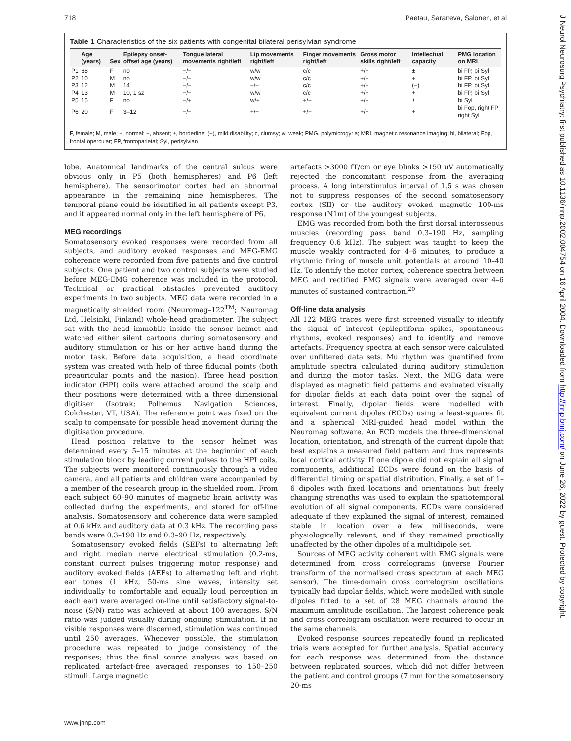718 Paetau, Saraneva, Salonen, et al
Table 1 Characteristics of the six patients with congenital bilateral perisylvian syndrome
| | Age (years) | Sex | Epilepsy onset-offset age (years) | Tongue lateral movements right/left | Lip movements right/left | Finger movements right/left | Gross motor skills right/left | Intellectual capacity | PMG location on MRI |
| --- | --- | --- | --- | --- | --- | --- | --- | --- | --- |
| P1 | 68 | F | no | −/− | w/w | c/c | +/+ | ± | bi FP, bi Syl |
| P2 | 10 | M | no | −/− | w/w | c/c | +/+ | + | bi FP, bi Syl |
| P3 | 12 | M | 14 | −/− | −/− | c/c | +/+ | (−) | bi FP, bi Syl |
| P4 | 13 | M | 10, 1 sz | −/− | w/w | c/c | +/+ | + | bi FP, bi Syl |
| P5 | 15 | F | no | −/+ | w/+ | +/+ | +/+ | ± | bi Syl |
| P6 | 20 | F | 3–12 | −/− | +/+ | +/− | +/+ | + | bi Fop, right FP right Syl |
F, female; M, male; +, normal; −, absent; ±, borderline; (−), mild disability; c, clumsy; w, weak; PMG, polymicrogyria; MRI, magnetic resonance imaging; bi, bilateral; Fop, frontal opercular; FP, frontoparietal; Syl, perisylvian
lobe. Anatomical landmarks of the central sulcus were obvious only in P5 (both hemispheres) and P6 (left hemisphere). The sensorimotor cortex had an abnormal appearance in the remaining nine hemispheres. The temporal plane could be identified in all patients except P3, and it appeared normal only in the left hemisphere of P6.
MEG recordings
Somatosensory evoked responses were recorded from all subjects, and auditory evoked responses and MEG-EMG coherence were recorded from five patients and five control subjects. One patient and two control subjects were studied before MEG-EMG coherence was included in the protocol. Technical or practical obstacles prevented auditory experiments in two subjects. MEG data were recorded in a magnetically shielded room (Neuromag–122<sup>TM</sup>; Neuromag Ltd, Helsinki, Finland) whole-head gradiometer. The subject sat with the head immobile inside the sensor helmet and watched either silent cartoons during somatosensory and auditory stimulation or his or her active hand during the motor task. Before data acquisition, a head coordinate system was created with help of three fiducial points (both preauricular points and the nasion). Three head position indicator (HPI) coils were attached around the scalp and their positions were determined with a three dimensional digitiser (Isotrak; Polhemus Navigation Sciences, Colchester, VT, USA). The reference point was fixed on the scalp to compensate for possible head movement during the digitisation procedure.
Head position relative to the sensor helmet was determined every 5–15 minutes at the beginning of each stimulation block by leading current pulses to the HPI coils. The subjects were monitored continuously through a video camera, and all patients and children were accompanied by a member of the research group in the shielded room. From each subject 60–90 minutes of magnetic brain activity was collected during the experiments, and stored for off-line analysis. Somatosensory and coherence data were sampled at 0.6 kHz and auditory data at 0.3 kHz. The recording pass bands were 0.3–190 Hz and 0.3–90 Hz, respectively.
Somatosensory evoked fields (SEFs) to alternating left and right median nerve electrical stimulation (0.2-ms, constant current pulses triggering motor response) and auditory evoked fields (AEFs) to alternating left and right ear tones (1 kHz, 50-ms sine waves, intensity set individually to comfortable and equally loud perception in each ear) were averaged on-line until satisfactory signal-to-noise (S/N) ratio was achieved at about 100 averages. S/N ratio was judged visually during ongoing stimulation. If no visible responses were discerned, stimulation was continued until 250 averages. Whenever possible, the stimulation procedure was repeated to judge consistency of the responses; thus the final source analysis was based on replicated artefact-free averaged responses to 150–250 stimuli. Large magnetic
artefacts >3000 fT/cm or eye blinks >150 uV automatically rejected the concomitant response from the averaging process. A long interstimulus interval of 1.5 s was chosen not to suppress responses of the second somatosensory cortex (SII) or the auditory evoked magnetic 100-ms response (N1m) of the youngest subjects.
EMG was recorded from both the first dorsal interosseous muscles (recording pass band 0.3–190 Hz, sampling frequency 0.6 kHz). The subject was taught to keep the muscle weakly contracted for 4–6 minutes, to produce a rhythmic firing of muscle unit potentials at around 10–40 Hz. To identify the motor cortex, coherence spectra between MEG and rectified EMG signals were averaged over 4–6 minutes of sustained contraction.<sup>20</sup>
Off-line data analysis
All 122 MEG traces were first screened visually to identify the signal of interest (epileptiform spikes, spontaneous rhythms, evoked responses) and to identify and remove artefacts. Frequency spectra at each sensor were calculated over unfiltered data sets. Mu rhythm was quantified from amplitude spectra calculated during auditory stimulation and during the motor tasks. Next, the MEG data were displayed as magnetic field patterns and evaluated visually for dipolar fields at each data point over the signal of interest. Finally, dipolar fields were modelled with equivalent current dipoles (ECDs) using a least-squares fit and a spherical MRI-guided head model within the Neuromag software. An ECD models the three-dimensional location, orientation, and strength of the current dipole that best explains a measured field pattern and thus represents local cortical activity. If one dipole did not explain all signal components, additional ECDs were found on the basis of differential timing or spatial distribution. Finally, a set of 1–6 dipoles with fixed locations and orientations but freely changing strengths was used to explain the spatiotemporal evolution of all signal components. ECDs were considered adequate if they explained the signal of interest, remained stable in location over a few milliseconds, were physiologically relevant, and if they remained practically unaffected by the other dipoles of a multidipole set.
Sources of MEG activity coherent with EMG signals were determined from cross correlograms (inverse Fourier transform of the normalised cross spectrum at each MEG sensor). The time-domain cross correlogram oscillations typically had dipolar fields, which were modelled with single dipoles fitted to a set of 28 MEG channels around the maximum amplitude oscillation. The largest coherence peak and cross correlogram oscillation were required to occur in the same channels.
Evoked response sources repeatedly found in replicated trials were accepted for further analysis. Spatial accuracy for each response was determined from the distance between replicated sources, which did not differ between the patient and control groups (7 mm for the somatosensory 20-ms
www.jnnp.com
J Neurol Neurosurg Psychiatry: first published as 10.1136/jnnp.2002.004754 on 16 April 2004. Downloaded from http://jnnp.bmj.com/ on June 26, 2022 by guest. Protected by copyright.